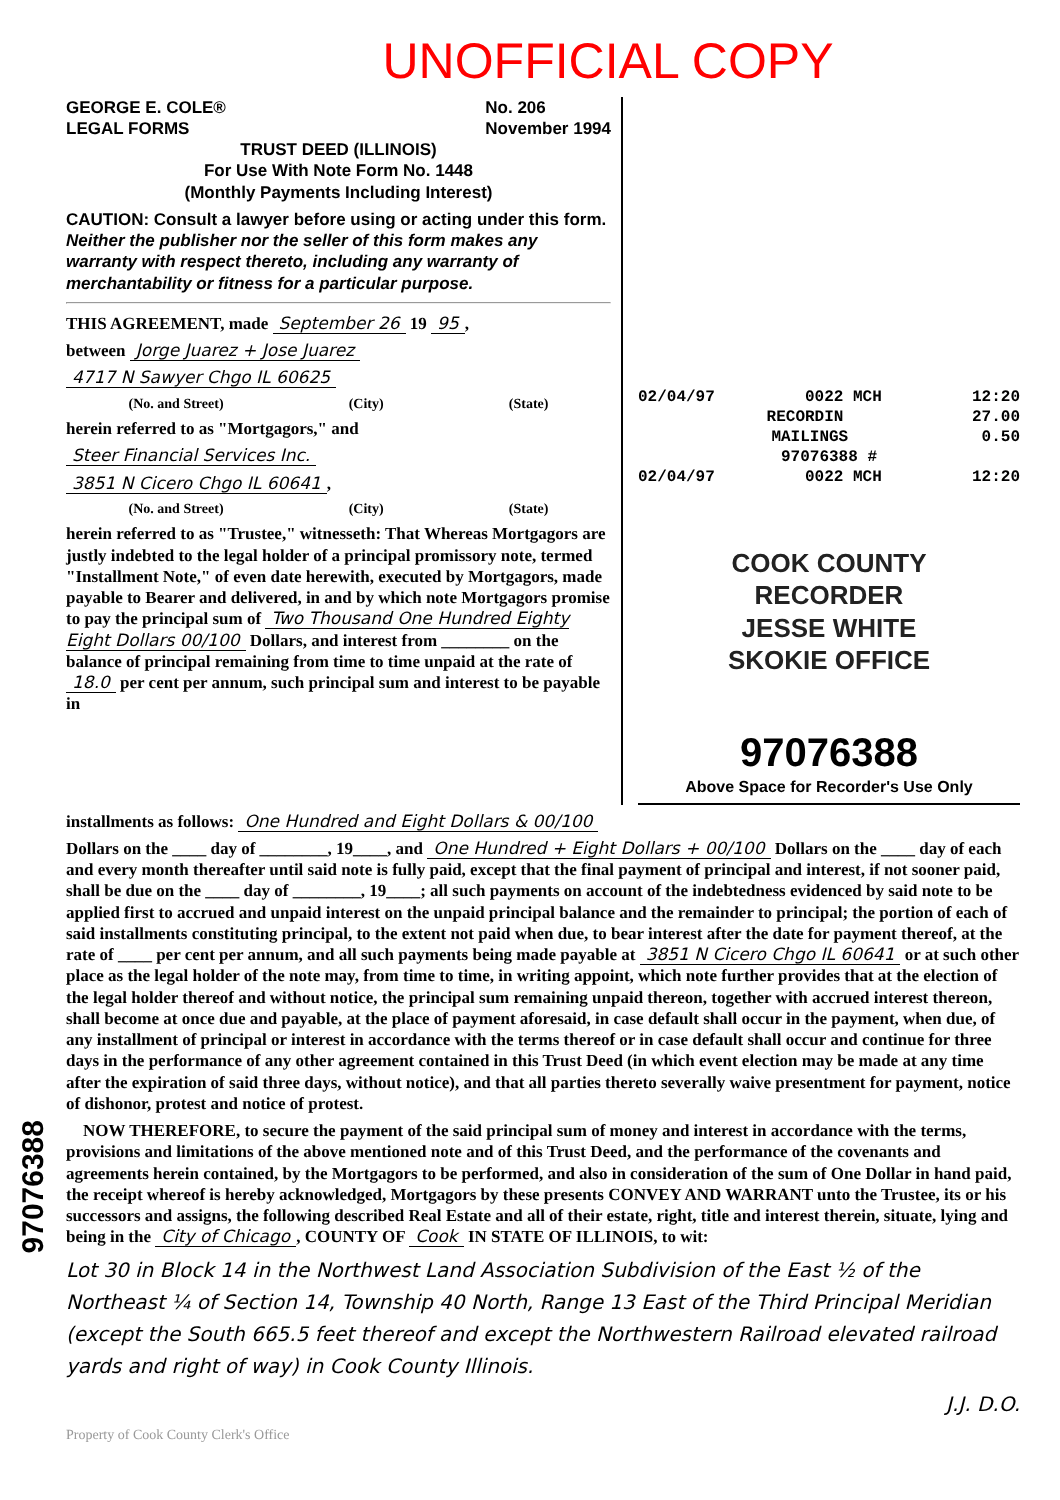UNOFFICIAL COPY
GEORGE E. COLE®
LEGAL FORMS No. 206
November 1994
TRUST DEED (ILLINOIS)
For Use With Note Form No. 1448
(Monthly Payments Including Interest)
CAUTION: Consult a lawyer before using or acting under this form. Neither the publisher nor the seller of this form makes any warranty with respect thereto, including any warranty of merchantability or fitness for a particular purpose.
THIS AGREEMENT, made September 26 19 95,
between Jorge Juarez + Jose Juarez
4717 N Sawyer Chgo IL 60625
(No. and Street) (City) (State)
herein referred to as "Mortgagors," and
Steer Financial Services Inc.
3851 N Cicero Chgo IL 60641,
(No. and Street) (City) (State)
herein referred to as "Trustee," witnesseth: That Whereas Mortgagors are justly indebted to the legal holder of a principal promissory note, termed "Installment Note," of even date herewith, executed by Mortgagors, made payable to Bearer and delivered, in and by which note Mortgagors promise to pay the principal sum of Two Thousand One Hundred Eighty Eight Dollars 00/100 Dollars, and interest from ________ on the balance of principal remaining from time to time unpaid at the rate of 18.0 per cent per annum, such principal sum and interest to be payable in
02/04/97 0022 MCH 12:20
RECORDIN 27.00
MAILINGS 0.50
97076388 #
02/04/97 0022 MCH 12:20
COOK COUNTY
RECORDER
JESSE WHITE
SKOKIE OFFICE
97076388
Above Space for Recorder's Use Only
installments as follows: One Hundred and Eight Dollars & 00/100
Dollars on the ____ day of ________, 19____, and One Hundred + Eight Dollars + 00/100 Dollars on the ____ day of each and every month thereafter until said note is fully paid, except that the final payment of principal and interest, if not sooner paid, shall be due on the ____ day of ________, 19____; all such payments on account of the indebtedness evidenced by said note to be applied first to accrued and unpaid interest on the unpaid principal balance and the remainder to principal; the portion of each of said installments constituting principal, to the extent not paid when due, to bear interest after the date for payment thereof, at the rate of ____ per cent per annum, and all such payments being made payable at 3851 N Cicero Chgo IL 60641 or at such other place as the legal holder of the note may, from time to time, in writing appoint, which note further provides that at the election of the legal holder thereof and without notice, the principal sum remaining unpaid thereon, together with accrued interest thereon, shall become at once due and payable, at the place of payment aforesaid, in case default shall occur in the payment, when due, of any installment of principal or interest in accordance with the terms thereof or in case default shall occur and continue for three days in the performance of any other agreement contained in this Trust Deed (in which event election may be made at any time after the expiration of said three days, without notice), and that all parties thereto severally waive presentment for payment, notice of dishonor, protest and notice of protest.
NOW THEREFORE, to secure the payment of the said principal sum of money and interest in accordance with the terms, provisions and limitations of the above mentioned note and of this Trust Deed, and the performance of the covenants and agreements herein contained, by the Mortgagors to be performed, and also in consideration of the sum of One Dollar in hand paid, the receipt whereof is hereby acknowledged, Mortgagors by these presents CONVEY AND WARRANT unto the Trustee, its or his successors and assigns, the following described Real Estate and all of their estate, right, title and interest therein, situate, lying and being in the City of Chicago, COUNTY OF Cook IN STATE OF ILLINOIS, to wit:
Lot 30 in Block 14 in the Northwest Land Association Subdivision of the East ½ of the Northeast ¼ of Section 14, Township 40 North, Range 13 East of the Third Principal Meridian (except the South 665.5 feet thereof and except the Northwestern Railroad elevated railroad yards and right of way) in Cook County Illinois.
J.J. D.O.
Property of Cook County Clerk's Office
97076388